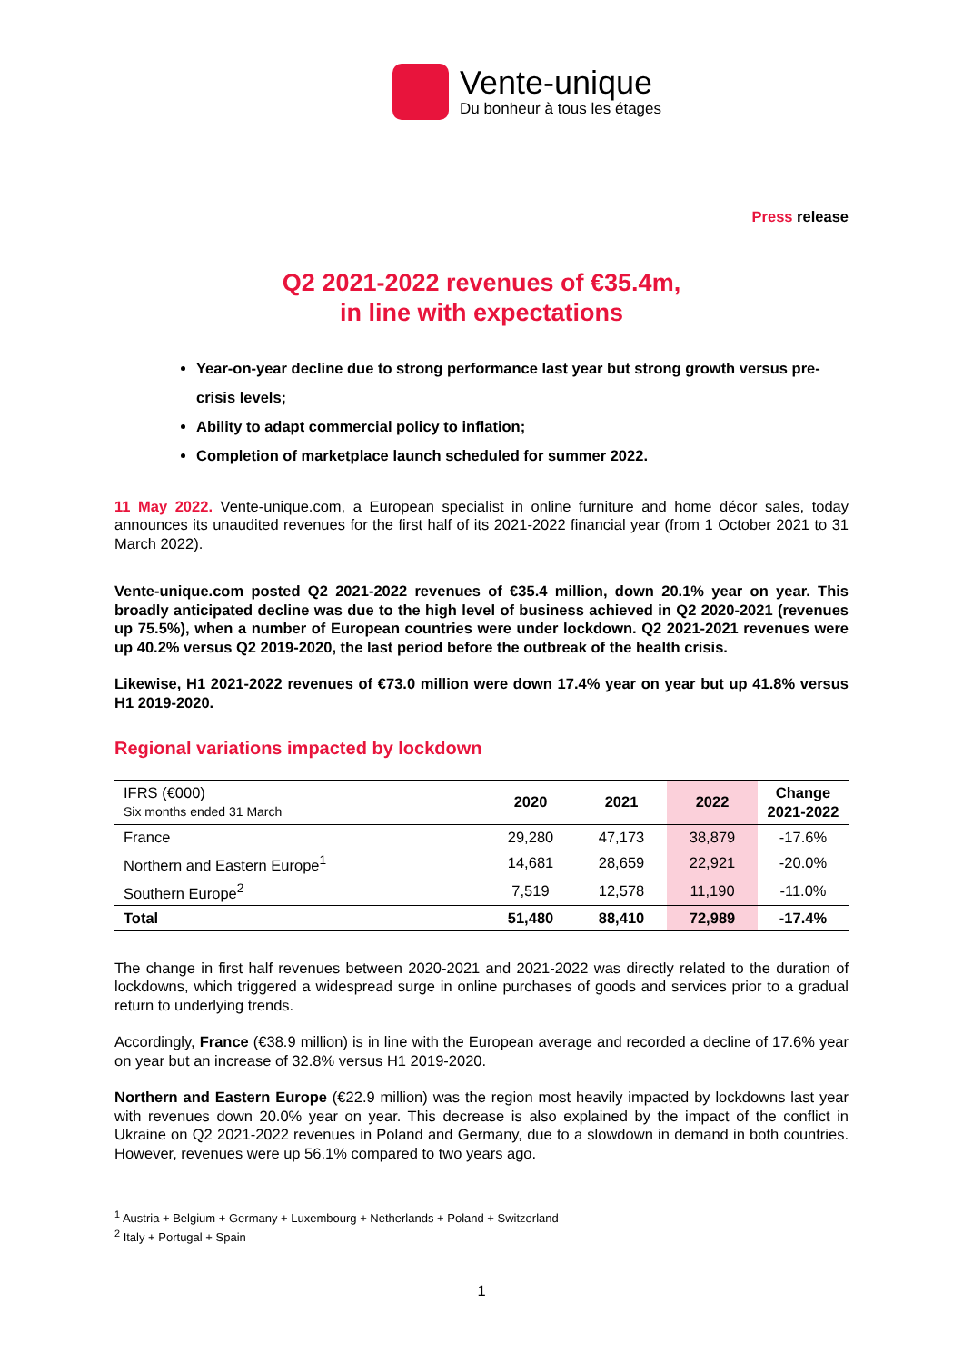Vente-unique
Du bonheur à tous les étages
Press release
Q2 2021-2022 revenues of €35.4m,
in line with expectations
Year-on-year decline due to strong performance last year but strong growth versus pre-crisis levels;
Ability to adapt commercial policy to inflation;
Completion of marketplace launch scheduled for summer 2022.
11 May 2022. Vente-unique.com, a European specialist in online furniture and home décor sales, today announces its unaudited revenues for the first half of its 2021-2022 financial year (from 1 October 2021 to 31 March 2022).
Vente-unique.com posted Q2 2021-2022 revenues of €35.4 million, down 20.1% year on year. This broadly anticipated decline was due to the high level of business achieved in Q2 2020-2021 (revenues up 75.5%), when a number of European countries were under lockdown. Q2 2021-2021 revenues were up 40.2% versus Q2 2019-2020, the last period before the outbreak of the health crisis.
Likewise, H1 2021-2022 revenues of €73.0 million were down 17.4% year on year but up 41.8% versus H1 2019-2020.
Regional variations impacted by lockdown
| IFRS (€000) Six months ended 31 March | 2020 | 2021 | 2022 | Change 2021-2022 |
| --- | --- | --- | --- | --- |
| France | 29,280 | 47,173 | 38,879 | -17.6% |
| Northern and Eastern Europe<sup>1</sup> | 14,681 | 28,659 | 22,921 | -20.0% |
| Southern Europe<sup>2</sup> | 7,519 | 12,578 | 11,190 | -11.0% |
| Total | 51,480 | 88,410 | 72,989 | -17.4% |
The change in first half revenues between 2020-2021 and 2021-2022 was directly related to the duration of lockdowns, which triggered a widespread surge in online purchases of goods and services prior to a gradual return to underlying trends.
Accordingly, France (€38.9 million) is in line with the European average and recorded a decline of 17.6% year on year but an increase of 32.8% versus H1 2019-2020.
Northern and Eastern Europe (€22.9 million) was the region most heavily impacted by lockdowns last year with revenues down 20.0% year on year. This decrease is also explained by the impact of the conflict in Ukraine on Q2 2021-2022 revenues in Poland and Germany, due to a slowdown in demand in both countries. However, revenues were up 56.1% compared to two years ago.
<sup>1</sup> Austria + Belgium + Germany + Luxembourg + Netherlands + Poland + Switzerland
<sup>2</sup> Italy + Portugal + Spain
1